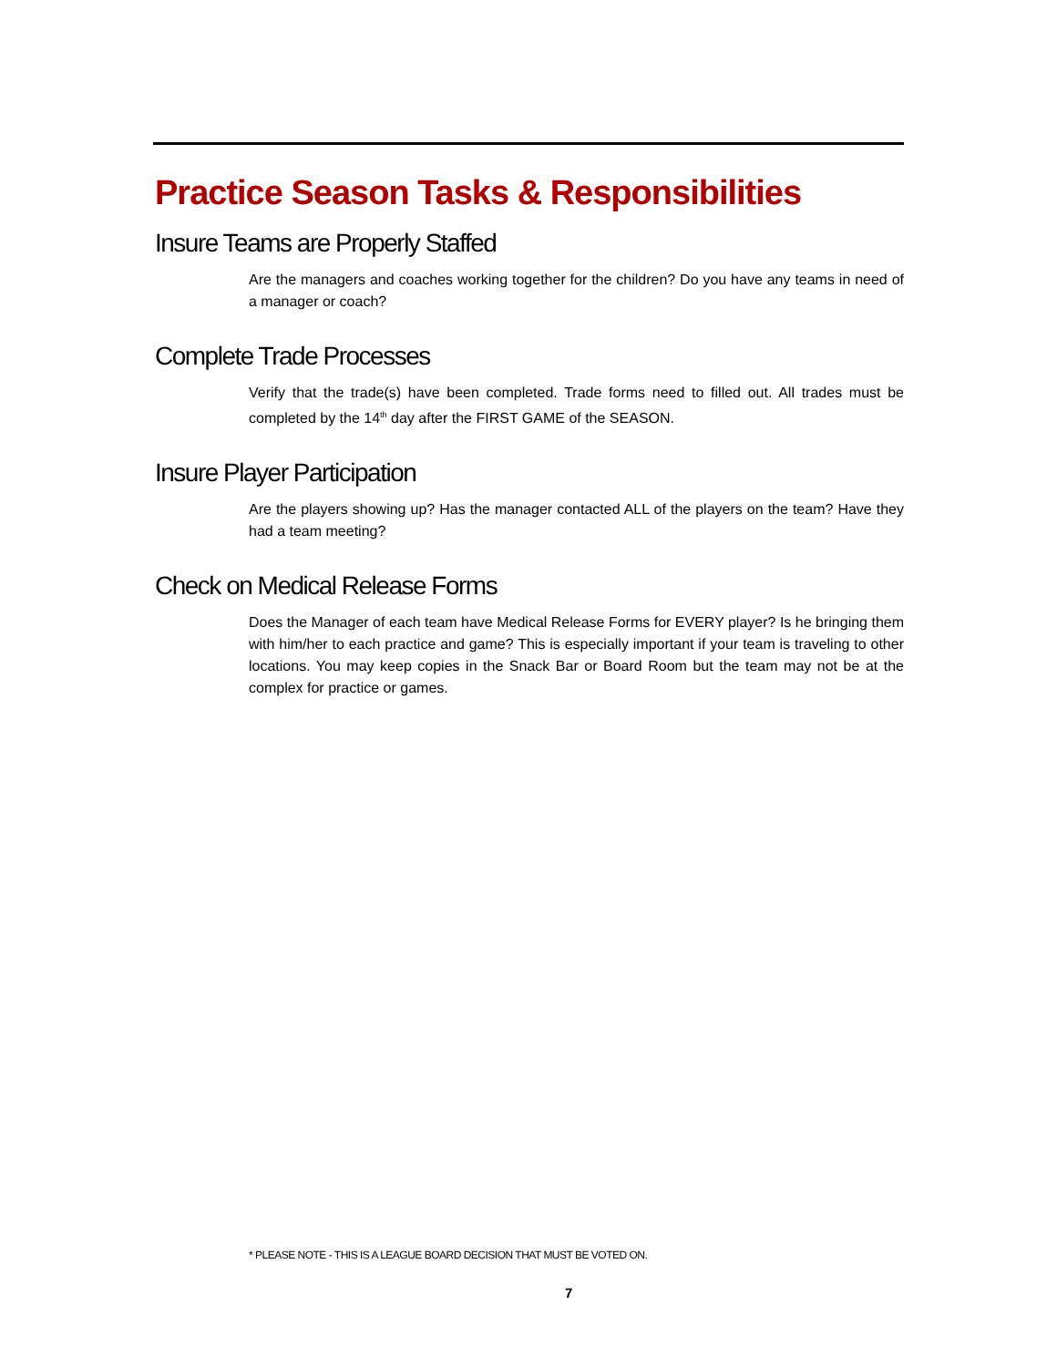Practice Season Tasks & Responsibilities
Insure Teams are Properly Staffed
Are the managers and coaches working together for the children? Do you have any teams in need of a manager or coach?
Complete Trade Processes
Verify that the trade(s) have been completed. Trade forms need to filled out. All trades must be completed by the 14<sup>th</sup> day after the FIRST GAME of the SEASON.
Insure Player Participation
Are the players showing up? Has the manager contacted ALL of the players on the team? Have they had a team meeting?
Check on Medical Release Forms
Does the Manager of each team have Medical Release Forms for EVERY player? Is he bringing them with him/her to each practice and game? This is especially important if your team is traveling to other locations. You may keep copies in the Snack Bar or Board Room but the team may not be at the complex for practice or games.
* PLEASE NOTE - THIS IS A LEAGUE BOARD DECISION THAT MUST BE VOTED ON.
7